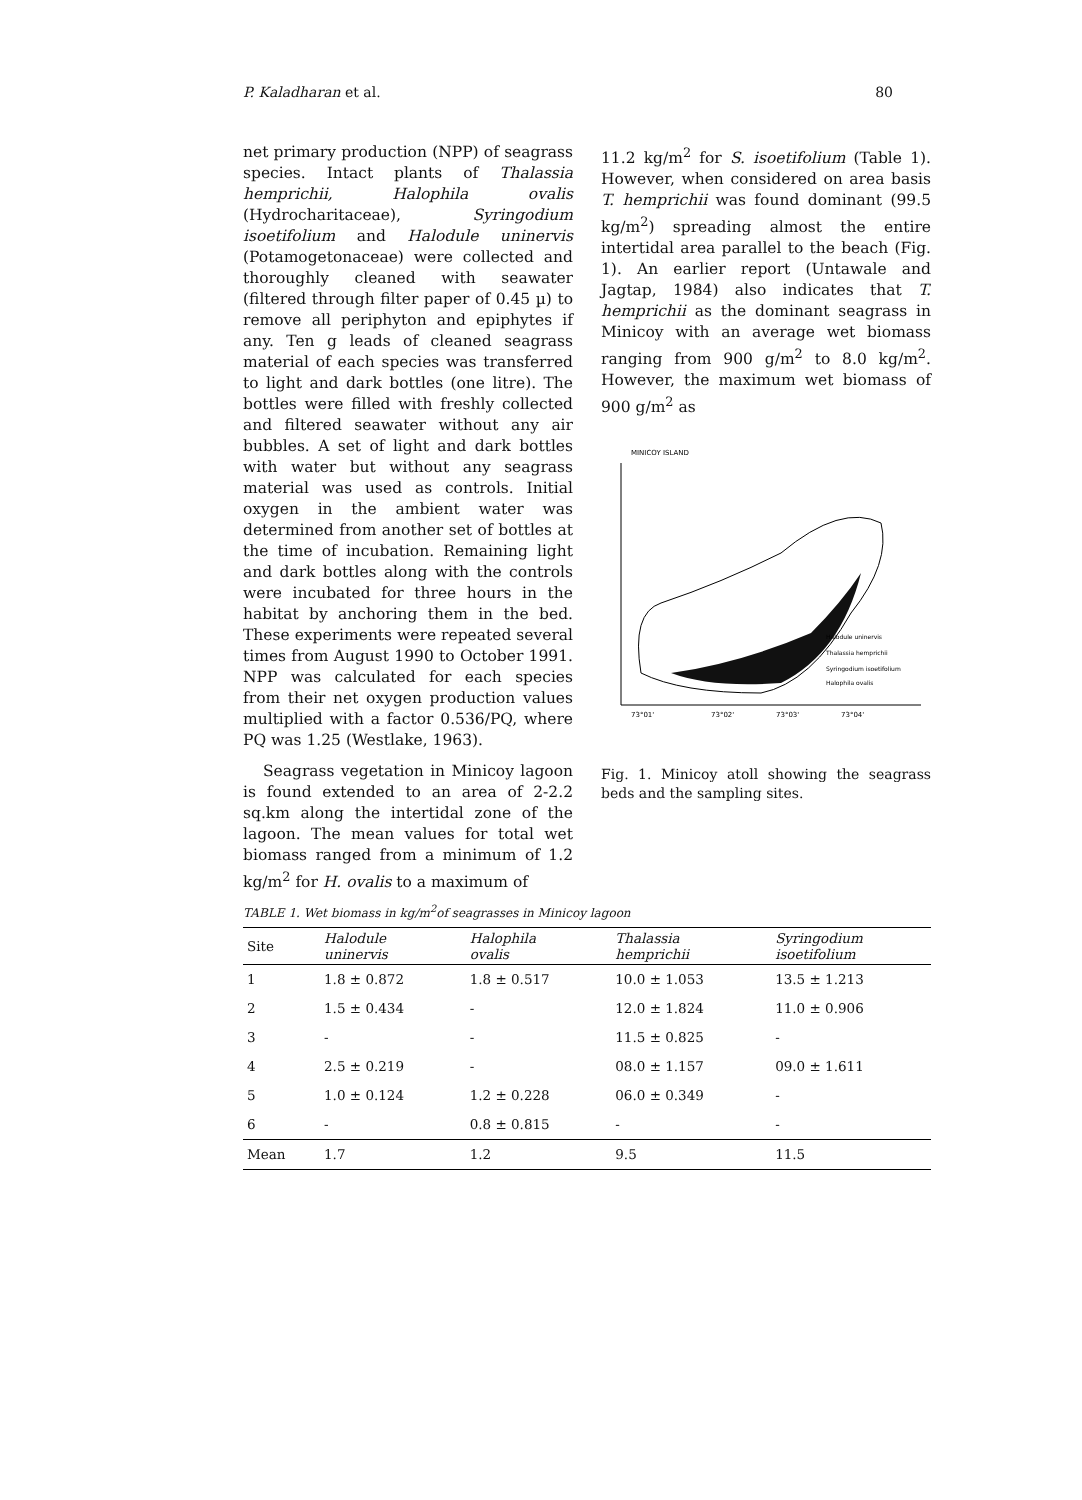P. Kaladharan et al. 80
net primary production (NPP) of seagrass species. Intact plants of Thalassia hemprichii, Halophila ovalis (Hydrocharitaceae), Syringodium isoetifolium and Halodule uninervis (Potamogetonaceae) were collected and thoroughly cleaned with seawater (filtered through filter paper of 0.45 µ) to remove all periphyton and epiphytes if any. Ten g leads of cleaned seagrass material of each species was transferred to light and dark bottles (one litre). The bottles were filled with freshly collected and filtered seawater without any air bubbles. A set of light and dark bottles with water but without any seagrass material was used as controls. Initial oxygen in the ambient water was determined from another set of bottles at the time of incubation. Remaining light and dark bottles along with the controls were incubated for three hours in the habitat by anchoring them in the bed. These experiments were repeated several times from August 1990 to October 1991. NPP was calculated for each species from their net oxygen production values multiplied with a factor 0.536/PQ, where PQ was 1.25 (Westlake, 1963).
Seagrass vegetation in Minicoy lagoon is found extended to an area of 2-2.2 sq.km along the intertidal zone of the lagoon. The mean values for total wet biomass ranged from a minimum of 1.2 kg/m<sup>2</sup> for H. ovalis to a maximum of
11.2 kg/m<sup>2</sup> for S. isoetifolium (Table 1). However, when considered on area basis T. hemprichii was found dominant (99.5 kg/m<sup>2</sup>) spreading almost the entire intertidal area parallel to the beach (Fig. 1). An earlier report (Untawale and Jagtap, 1984) also indicates that T. hemprichii as the dominant seagrass in Minicoy with an average wet biomass ranging from 900 g/m<sup>2</sup> to 8.0 kg/m<sup>2</sup>. However, the maximum wet biomass of 900 g/m<sup>2</sup> as
MINICOY ISLAND
Halodule uninervis
Thalassia hemprichii
Syringodium isoetifolium
Halophila ovalis
73°01'
73°02'
73°03'
73°04'
Fig. 1. Minicoy atoll showing the seagrass beds and the sampling sites.
TABLE 1. Wet biomass in kg/m<sup>2</sup>of seagrasses in Minicoy lagoon
| Site | Halodule uninervis | Halophila ovalis | Thalassia hemprichii | Syringodium isoetifolium |
| --- | --- | --- | --- | --- |
| 1 | 1.8 ± 0.872 | 1.8 ± 0.517 | 10.0 ± 1.053 | 13.5 ± 1.213 |
| 2 | 1.5 ± 0.434 | - | 12.0 ± 1.824 | 11.0 ± 0.906 |
| 3 | - | - | 11.5 ± 0.825 | - |
| 4 | 2.5 ± 0.219 | - | 08.0 ± 1.157 | 09.0 ± 1.611 |
| 5 | 1.0 ± 0.124 | 1.2 ± 0.228 | 06.0 ± 0.349 | - |
| 6 | - | 0.8 ± 0.815 | - | - |
| Mean | 1.7 | 1.2 | 9.5 | 11.5 |